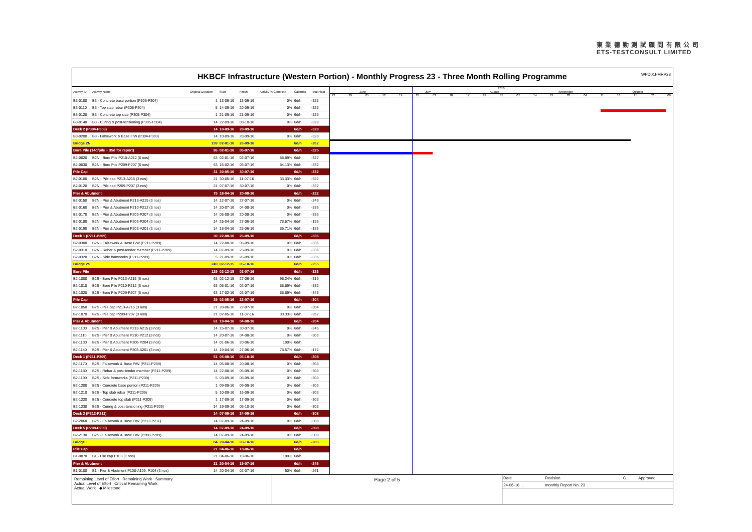東 業 德 勤 測 試 顧 問 有 限 公 司
ETS-TESTCONSULT LIMITED
HKBCF Infrastructure (Western Portion) - Monthly Progress 23 - Three Month Rolling Programme WPD01f-MRP23
| Activity ID | Activity Name | Original Duration | Start | Finish | Activity % Complete | Calendar | Total Float |
| --- | --- | --- | --- | --- | --- | --- | --- |
| B3-0100 | B3 - Concrete base portion (P305-P304) | 1 | 13-09-16 | 13-09-16 | 0% | 6d/h | -328 |
| B3-0110 | B3 - Top slab rebar (P305-P304) | 5 | 14-09-16 | 20-09-16 | 0% | 6d/h | -328 |
| B3-0120 | B3 - Concrete top slab (P305-P304) | 1 | 21-09-16 | 21-09-16 | 0% | 6d/h | -328 |
| B3-0140 | B3 - Curing & post-tensioning (P305-P304) | 14 | 22-09-16 | 08-10-16 | 0% | 6d/h | -328 |
| Deck 2 (P304-P303) | | 14 | 10-09-16 | 28-09-16 | | 6d/h | -328 |
| B3-0200 | B3 - Falsework & Base F/W (P304-P303) | 14 | 10-09-16 | 28-09-16 | 0% | 6d/h | -328 |
| Bridge 2N | | 199 | 02-01-16 | 26-09-16 | | 6d/h | -262 |
| Bore Pile (14d/pile + 35d for report) | | 86 | 02-01-16 | 06-07-16 | | 6d/h | -325 |
| B2-0020 | B2N - Bore Pile P210-A212 (6 nos) | 63 | 02-01-16 | 02-07-16 | 88.89% | 6d/h | -322 |
| B2-0030 | B2N - Bore Pile P209-P207 (6 nos) | 63 | 16-02-16 | 06-07-16 | 84.13% | 6d/h | -332 |
| Pile Cap | | 31 | 30-05-16 | 30-07-16 | | 6d/h | -332 |
| B2-0100 | B2N - Pile cap P213-A215 (3 nos) | 21 | 30-05-16 | 11-07-16 | 33.33% | 6d/h | -322 |
| B2-0120 | B2N - Pile cap P209-P207 (3 nos) | 21 | 07-07-16 | 30-07-16 | 0% | 6d/h | -332 |
| Pier & Abutment | | 75 | 18-04-16 | 20-08-16 | | 6d/h | -232 |
| B2-0150 | B2N - Pier & Abutment P213-A215 (3 nos) | 14 | 12-07-16 | 27-07-16 | 0% | 6d/h | -249 |
| B2-0160 | B2N - Pier & Abutment P210-P212 (3 nos) | 14 | 20-07-16 | 04-08-16 | 0% | 6d/h | -336 |
| B2-0170 | B2N - Pier & Abutment P209-P207 (3 nos) | 14 | 05-08-16 | 20-08-16 | 0% | 6d/h | -336 |
| B2-0180 | B2N - Pier & Abutment P206-P204 (3 nos) | 14 | 25-04-16 | 27-06-16 | 78.57% | 6d/h | -193 |
| B2-0190 | B2N - Pier & Abutment P203-A201 (3 nos) | 14 | 18-04-16 | 25-06-16 | 85.71% | 6d/h | -185 |
| Deck 1 (P211-P209) | | 30 | 22-08-16 | 26-09-16 | | 6d/h | -336 |
| B2-0300 | B2N - Falsework & Base F/W (P211-P209) | 14 | 22-08-16 | 06-09-16 | 0% | 6d/h | -336 |
| B2-0310 | B2N - Rebar & post-tender member (P211-P209) | 14 | 07-09-16 | 23-09-16 | 0% | 6d/h | -336 |
| B2-0320 | B2N - Side formworks (P211-P209) | 5 | 21-09-16 | 26-09-16 | 0% | 6d/h | -336 |
| Bridge 2S | | 249 | 02-12-15 | 05-10-16 | | 6d/h | -255 |
| Bore Pile | | 129 | 02-12-15 | 02-07-16 | | 6d/h | -323 |
| B2-1000 | B2S - Bore Pile P213-A215 (6 nos) | 63 | 02-12-15 | 27-06-16 | 95.24% | 6d/h | -319 |
| B2-1010 | B2S - Bore Pile P210-P212 (6 nos) | 63 | 05-01-16 | 02-07-16 | 88.89% | 6d/h | -332 |
| B2-1020 | B2S - Bore Pile P209-P207 (6 nos) | 63 | 17-02-16 | 02-07-16 | 88.89% | 6d/h | -345 |
| Pile Cap | | 39 | 02-05-16 | 22-07-16 | | 6d/h | -304 |
| B2-1050 | B2S - Pile cap P213-A215 (3 nos) | 21 | 28-06-16 | 22-07-16 | 0% | 6d/h | -304 |
| B2-1070 | B2S - Pile cap P209-P207 (3 nos) | 21 | 02-05-16 | 11-07-16 | 33.33% | 6d/h | -352 |
| Pier & Abutment | | 61 | 19-04-16 | 04-08-16 | | 6d/h | -204 |
| B2-1100 | B2S - Pier & Abutment P213-A215 (3 nos) | 14 | 15-07-16 | 30-07-16 | 0% | 6d/h | -245 |
| B2-1110 | B2S - Pier & Abutment P210-P212 (3 nos) | 14 | 20-07-16 | 04-08-16 | 0% | 6d/h | -308 |
| B2-1130 | B2S - Pier & Abutment P206-P204 (3 nos) | 14 | 01-06-16 | 20-06-16 | 100% | 6d/h | |
| B2-1140 | B2S - Pier & Abutment P203-A201 (3 nos) | 14 | 19-04-16 | 27-06-16 | 78.57% | 6d/h | -172 |
| Deck 1 (P211-P209) | | 51 | 05-08-16 | 05-10-16 | | 6d/h | -308 |
| B2-1170 | B2S - Falsework & Base F/W (P211-P209) | 14 | 05-08-16 | 20-08-16 | 0% | 6d/h | -308 |
| B2-1180 | B2S - Rebar & post-tender member (P211-P209) | 14 | 22-08-16 | 06-09-16 | 0% | 6d/h | -308 |
| B2-1190 | B2S - Side formworks (P211-P209) | 5 | 03-09-16 | 08-09-16 | 0% | 6d/h | -308 |
| B2-1200 | B2S - Concrete base portion (P211-P209) | 1 | 09-09-16 | 09-09-16 | 0% | 6d/h | -308 |
| B2-1210 | B2S - Top slab rebar (P211-P209) | 5 | 10-09-16 | 16-09-16 | 0% | 6d/h | -308 |
| B2-1220 | B2S - Concrete top slab (P211-P209) | 1 | 17-09-16 | 17-09-16 | 0% | 6d/h | -308 |
| B2-1230 | B2S - Curing & post-tensioning (P211-P209) | 14 | 19-09-16 | 05-10-16 | 0% | 6d/h | -308 |
| Deck 2 (P212-P211) | | 14 | 07-09-16 | 24-09-16 | | 6d/h | -308 |
| B2-2060 | B2S - Falsework & Base F/W (P212-P211) | 14 | 07-09-16 | 24-09-16 | 0% | 6d/h | -308 |
| Deck 5 (P208-P209) | | 14 | 07-09-16 | 24-09-16 | | 6d/h | -308 |
| B2-2130 | B2S - Falsework & Base F/W (P208-P209) | 14 | 07-09-16 | 24-09-16 | 0% | 6d/h | -308 |
| Bridge 1 | | 84 | 20-04-16 | 03-10-16 | | 6d/h | -280 |
| Pile Cap | | 21 | 04-06-16 | 18-06-16 | | 6d/h | |
| B1-0070 | B1 - Pile cap P103 (1 nos) | 21 | 04-06-16 | 18-06-16 | 100% | 6d/h | |
| Pier & Abutment | | 21 | 20-04-16 | 19-07-16 | | 6d/h | -245 |
| B1-0100 | B1 - Pier & Abutment P108-A109, P104 (3 nos) | 14 | 20-04-16 | 02-07-16 | 50% | 6d/h | -261 |
2016
June July August September October
22 29 05 12 19 26 03 10 17 24 31 07 14 21 28 04 11 18 25 02 09
Remaining Level of Effort Remaining Work Summary
Actual Level of Effort Critical Remaining Work
Actual Work ◆ Milestone
Page 2 of 5
| Date | Revision | C... | Approved |
| 24-06-16 ... | monthly Report No. 23 | | |